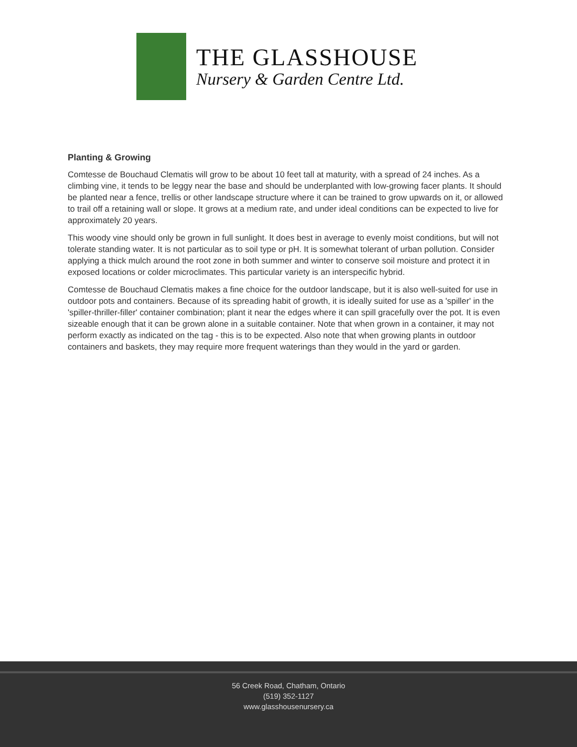THE GLASSHOUSE
Nursery & Garden Centre Ltd.
Planting & Growing
Comtesse de Bouchaud Clematis will grow to be about 10 feet tall at maturity, with a spread of 24 inches. As a climbing vine, it tends to be leggy near the base and should be underplanted with low-growing facer plants. It should be planted near a fence, trellis or other landscape structure where it can be trained to grow upwards on it, or allowed to trail off a retaining wall or slope. It grows at a medium rate, and under ideal conditions can be expected to live for approximately 20 years.
This woody vine should only be grown in full sunlight. It does best in average to evenly moist conditions, but will not tolerate standing water. It is not particular as to soil type or pH. It is somewhat tolerant of urban pollution. Consider applying a thick mulch around the root zone in both summer and winter to conserve soil moisture and protect it in exposed locations or colder microclimates. This particular variety is an interspecific hybrid.
Comtesse de Bouchaud Clematis makes a fine choice for the outdoor landscape, but it is also well-suited for use in outdoor pots and containers. Because of its spreading habit of growth, it is ideally suited for use as a 'spiller' in the 'spiller-thriller-filler' container combination; plant it near the edges where it can spill gracefully over the pot. It is even sizeable enough that it can be grown alone in a suitable container. Note that when grown in a container, it may not perform exactly as indicated on the tag - this is to be expected. Also note that when growing plants in outdoor containers and baskets, they may require more frequent waterings than they would in the yard or garden.
56 Creek Road, Chatham, Ontario
(519) 352-1127
www.glasshousenursery.ca